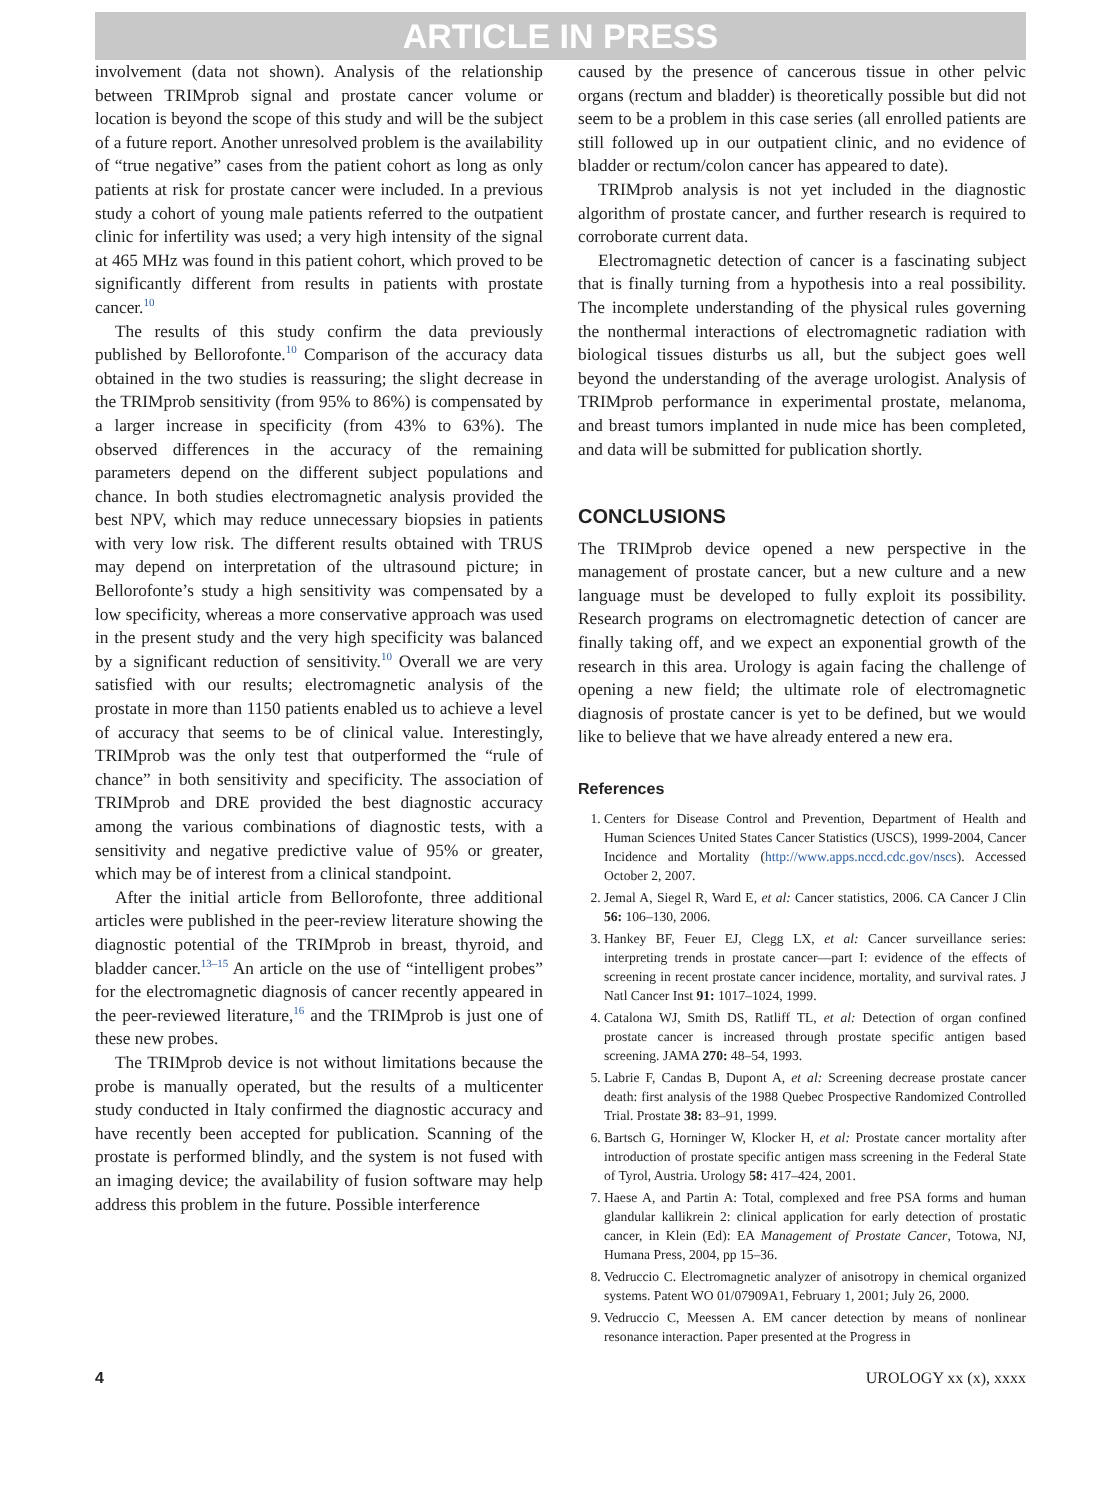ARTICLE IN PRESS
involvement (data not shown). Analysis of the relationship between TRIMprob signal and prostate cancer volume or location is beyond the scope of this study and will be the subject of a future report. Another unresolved problem is the availability of “true negative” cases from the patient cohort as long as only patients at risk for prostate cancer were included. In a previous study a cohort of young male patients referred to the outpatient clinic for infertility was used; a very high intensity of the signal at 465 MHz was found in this patient cohort, which proved to be significantly different from results in patients with prostate cancer.<sup>10</sup>
The results of this study confirm the data previously published by Bellorofonte.<sup>10</sup> Comparison of the accuracy data obtained in the two studies is reassuring; the slight decrease in the TRIMprob sensitivity (from 95% to 86%) is compensated by a larger increase in specificity (from 43% to 63%). The observed differences in the accuracy of the remaining parameters depend on the different subject populations and chance. In both studies electromagnetic analysis provided the best NPV, which may reduce unnecessary biopsies in patients with very low risk. The different results obtained with TRUS may depend on interpretation of the ultrasound picture; in Bellorofonte’s study a high sensitivity was compensated by a low specificity, whereas a more conservative approach was used in the present study and the very high specificity was balanced by a significant reduction of sensitivity.<sup>10</sup> Overall we are very satisfied with our results; electromagnetic analysis of the prostate in more than 1150 patients enabled us to achieve a level of accuracy that seems to be of clinical value. Interestingly, TRIMprob was the only test that outperformed the “rule of chance” in both sensitivity and specificity. The association of TRIMprob and DRE provided the best diagnostic accuracy among the various combinations of diagnostic tests, with a sensitivity and negative predictive value of 95% or greater, which may be of interest from a clinical standpoint.
After the initial article from Bellorofonte, three additional articles were published in the peer-review literature showing the diagnostic potential of the TRIMprob in breast, thyroid, and bladder cancer.<sup>13–15</sup> An article on the use of “intelligent probes” for the electromagnetic diagnosis of cancer recently appeared in the peer-reviewed literature,<sup>16</sup> and the TRIMprob is just one of these new probes.
The TRIMprob device is not without limitations because the probe is manually operated, but the results of a multicenter study conducted in Italy confirmed the diagnostic accuracy and have recently been accepted for publication. Scanning of the prostate is performed blindly, and the system is not fused with an imaging device; the availability of fusion software may help address this problem in the future. Possible interference
caused by the presence of cancerous tissue in other pelvic organs (rectum and bladder) is theoretically possible but did not seem to be a problem in this case series (all enrolled patients are still followed up in our outpatient clinic, and no evidence of bladder or rectum/colon cancer has appeared to date).
TRIMprob analysis is not yet included in the diagnostic algorithm of prostate cancer, and further research is required to corroborate current data.
Electromagnetic detection of cancer is a fascinating subject that is finally turning from a hypothesis into a real possibility. The incomplete understanding of the physical rules governing the nonthermal interactions of electromagnetic radiation with biological tissues disturbs us all, but the subject goes well beyond the understanding of the average urologist. Analysis of TRIMprob performance in experimental prostate, melanoma, and breast tumors implanted in nude mice has been completed, and data will be submitted for publication shortly.
CONCLUSIONS
The TRIMprob device opened a new perspective in the management of prostate cancer, but a new culture and a new language must be developed to fully exploit its possibility. Research programs on electromagnetic detection of cancer are finally taking off, and we expect an exponential growth of the research in this area. Urology is again facing the challenge of opening a new field; the ultimate role of electromagnetic diagnosis of prostate cancer is yet to be defined, but we would like to believe that we have already entered a new era.
References
1. Centers for Disease Control and Prevention, Department of Health and Human Sciences United States Cancer Statistics (USCS), 1999-2004, Cancer Incidence and Mortality (http://www.apps.nccd.cdc.gov/nscs). Accessed October 2, 2007.
2. Jemal A, Siegel R, Ward E, et al: Cancer statistics, 2006. CA Cancer J Clin 56: 106–130, 2006.
3. Hankey BF, Feuer EJ, Clegg LX, et al: Cancer surveillance series: interpreting trends in prostate cancer—part I: evidence of the effects of screening in recent prostate cancer incidence, mortality, and survival rates. J Natl Cancer Inst 91: 1017–1024, 1999.
4. Catalona WJ, Smith DS, Ratliff TL, et al: Detection of organ confined prostate cancer is increased through prostate specific antigen based screening. JAMA 270: 48–54, 1993.
5. Labrie F, Candas B, Dupont A, et al: Screening decrease prostate cancer death: first analysis of the 1988 Quebec Prospective Randomized Controlled Trial. Prostate 38: 83–91, 1999.
6. Bartsch G, Horninger W, Klocker H, et al: Prostate cancer mortality after introduction of prostate specific antigen mass screening in the Federal State of Tyrol, Austria. Urology 58: 417–424, 2001.
7. Haese A, and Partin A: Total, complexed and free PSA forms and human glandular kallikrein 2: clinical application for early detection of prostatic cancer, in Klein (Ed): EA Management of Prostate Cancer, Totowa, NJ, Humana Press, 2004, pp 15–36.
8. Vedruccio C. Electromagnetic analyzer of anisotropy in chemical organized systems. Patent WO 01/07909A1, February 1, 2001; July 26, 2000.
9. Vedruccio C, Meessen A. EM cancer detection by means of nonlinear resonance interaction. Paper presented at the Progress in
4 UROLOGY xx (x), xxxx